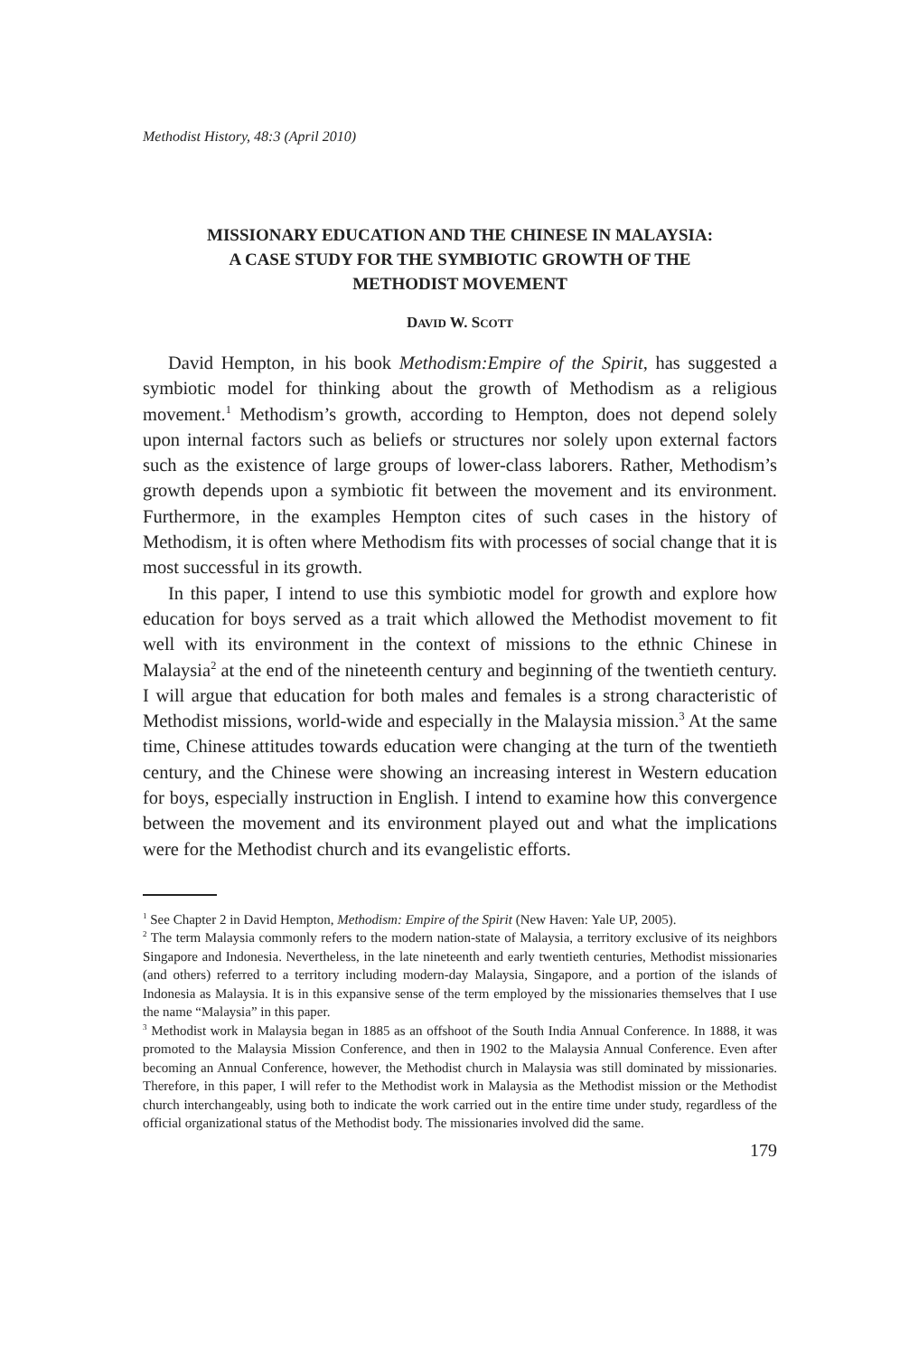Methodist History, 48:3 (April 2010)
MISSIONARY EDUCATION AND THE CHINESE IN MALAYSIA:
A CASE STUDY FOR THE SYMBIOTIC GROWTH OF THE
METHODIST MOVEMENT
DAVID W. SCOTT
David Hempton, in his book Methodism:Empire of the Spirit, has suggested a symbiotic model for thinking about the growth of Methodism as a religious movement.<sup>1</sup> Methodism’s growth, according to Hempton, does not depend solely upon internal factors such as beliefs or structures nor solely upon external factors such as the existence of large groups of lower-class laborers. Rather, Methodism’s growth depends upon a symbiotic fit between the movement and its environment. Furthermore, in the examples Hempton cites of such cases in the history of Methodism, it is often where Methodism fits with processes of social change that it is most successful in its growth.
In this paper, I intend to use this symbiotic model for growth and explore how education for boys served as a trait which allowed the Methodist movement to fit well with its environment in the context of missions to the ethnic Chinese in Malaysia<sup>2</sup> at the end of the nineteenth century and beginning of the twentieth century. I will argue that education for both males and females is a strong characteristic of Methodist missions, world-wide and especially in the Malaysia mission.<sup>3</sup> At the same time, Chinese attitudes towards education were changing at the turn of the twentieth century, and the Chinese were showing an increasing interest in Western education for boys, especially instruction in English. I intend to examine how this convergence between the movement and its environment played out and what the implications were for the Methodist church and its evangelistic efforts.
<sup>1</sup> See Chapter 2 in David Hempton, Methodism: Empire of the Spirit (New Haven: Yale UP, 2005).
<sup>2</sup> The term Malaysia commonly refers to the modern nation-state of Malaysia, a territory exclusive of its neighbors Singapore and Indonesia. Nevertheless, in the late nineteenth and early twentieth centuries, Methodist missionaries (and others) referred to a territory including modern-day Malaysia, Singapore, and a portion of the islands of Indonesia as Malaysia. It is in this expansive sense of the term employed by the missionaries themselves that I use the name “Malaysia” in this paper.
<sup>3</sup> Methodist work in Malaysia began in 1885 as an offshoot of the South India Annual Conference. In 1888, it was promoted to the Malaysia Mission Conference, and then in 1902 to the Malaysia Annual Conference. Even after becoming an Annual Conference, however, the Methodist church in Malaysia was still dominated by missionaries. Therefore, in this paper, I will refer to the Methodist work in Malaysia as the Methodist mission or the Methodist church interchangeably, using both to indicate the work carried out in the entire time under study, regardless of the official organizational status of the Methodist body. The missionaries involved did the same.
179